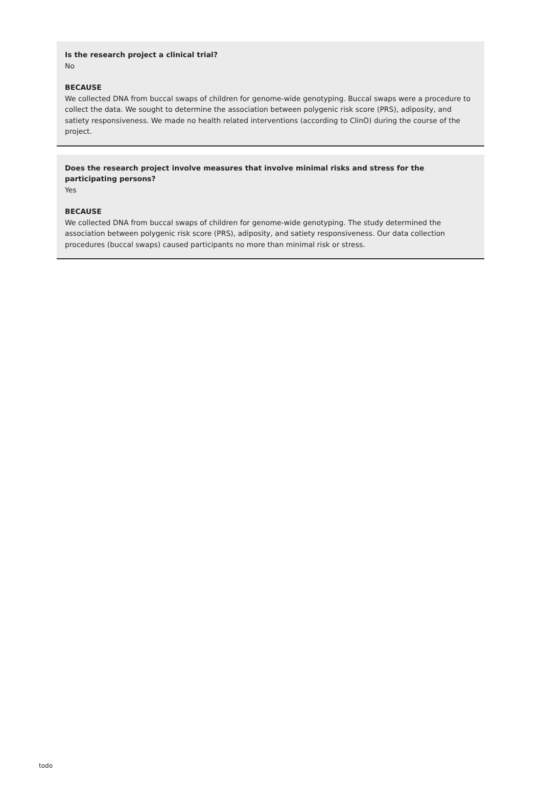Is the research project a clinical trial?
No
BECAUSE
We collected DNA from buccal swaps of children for genome-wide genotyping. Buccal swaps were a procedure to collect the data. We sought to determine the association between polygenic risk score (PRS), adiposity, and satiety responsiveness. We made no health related interventions (according to ClinO) during the course of the project.
Does the research project involve measures that involve minimal risks and stress for the participating persons?
Yes
BECAUSE
We collected DNA from buccal swaps of children for genome-wide genotyping. The study determined the association between polygenic risk score (PRS), adiposity, and satiety responsiveness. Our data collection procedures (buccal swaps) caused participants no more than minimal risk or stress.
todo